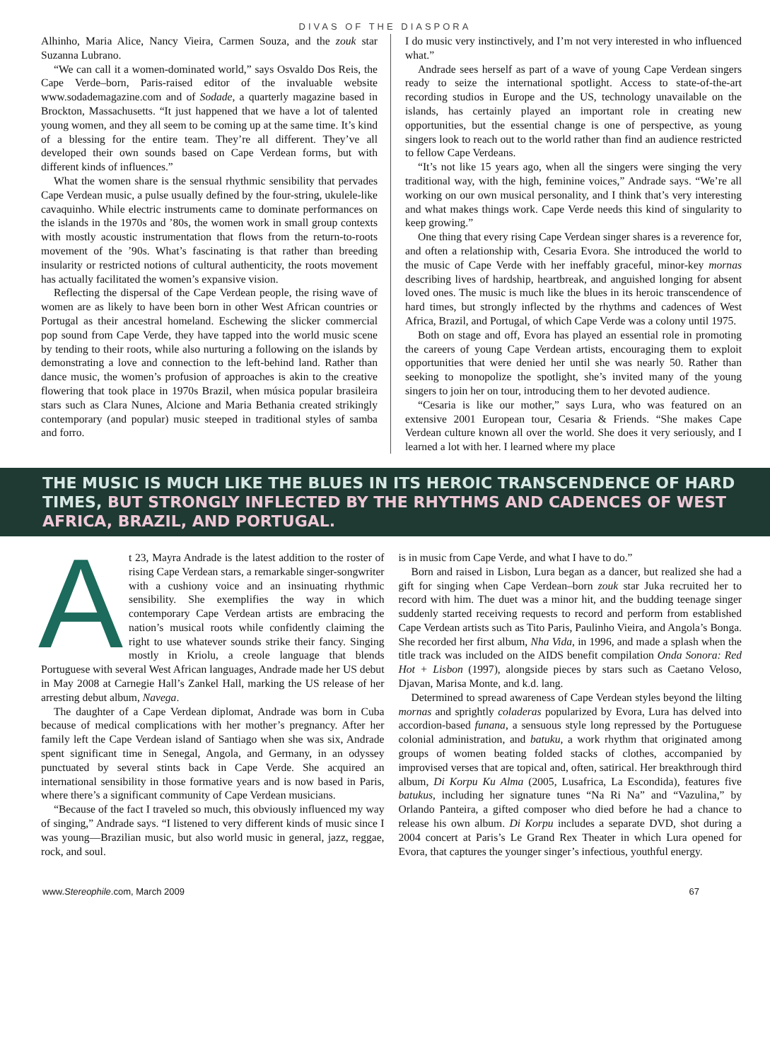DIVAS OF THE DIASPORA
Alhinho, Maria Alice, Nancy Vieira, Carmen Souza, and the zouk star Suzanna Lubrano.
“We can call it a women-dominated world,” says Osvaldo Dos Reis, the Cape Verde–born, Paris-raised editor of the invaluable website www.sodademagazine.com and of Sodade, a quarterly magazine based in Brockton, Massachusetts. “It just happened that we have a lot of talented young women, and they all seem to be coming up at the same time. It’s kind of a blessing for the entire team. They’re all different. They’ve all developed their own sounds based on Cape Verdean forms, but with different kinds of influences.”
What the women share is the sensual rhythmic sensibility that pervades Cape Verdean music, a pulse usually defined by the four-string, ukulele-like cavaquinho. While electric instruments came to dominate performances on the islands in the 1970s and ’80s, the women work in small group contexts with mostly acoustic instrumentation that flows from the return-to-roots movement of the ’90s. What’s fascinating is that rather than breeding insularity or restricted notions of cultural authenticity, the roots movement has actually facilitated the women’s expansive vision.
Reflecting the dispersal of the Cape Verdean people, the rising wave of women are as likely to have been born in other West African countries or Portugal as their ancestral homeland. Eschewing the slicker commercial pop sound from Cape Verde, they have tapped into the world music scene by tending to their roots, while also nurturing a following on the islands by demonstrating a love and connection to the left-behind land. Rather than dance music, the women’s profusion of approaches is akin to the creative flowering that took place in 1970s Brazil, when música popular brasileira stars such as Clara Nunes, Alcione and Maria Bethania created strikingly contemporary (and popular) music steeped in traditional styles of samba and forro.
I do music very instinctively, and I’m not very interested in who influenced what.”
Andrade sees herself as part of a wave of young Cape Verdean singers ready to seize the international spotlight. Access to state-of-the-art recording studios in Europe and the US, technology unavailable on the islands, has certainly played an important role in creating new opportunities, but the essential change is one of perspective, as young singers look to reach out to the world rather than find an audience restricted to fellow Cape Verdeans.
“It’s not like 15 years ago, when all the singers were singing the very traditional way, with the high, feminine voices,” Andrade says. “We’re all working on our own musical personality, and I think that’s very interesting and what makes things work. Cape Verde needs this kind of singularity to keep growing.”
One thing that every rising Cape Verdean singer shares is a reverence for, and often a relationship with, Cesaria Evora. She introduced the world to the music of Cape Verde with her ineffably graceful, minor-key mornas describing lives of hardship, heartbreak, and anguished longing for absent loved ones. The music is much like the blues in its heroic transcendence of hard times, but strongly inflected by the rhythms and cadences of West Africa, Brazil, and Portugal, of which Cape Verde was a colony until 1975.
Both on stage and off, Evora has played an essential role in promoting the careers of young Cape Verdean artists, encouraging them to exploit opportunities that were denied her until she was nearly 50. Rather than seeking to monopolize the spotlight, she’s invited many of the young singers to join her on tour, introducing them to her devoted audience.
“Cesaria is like our mother,” says Lura, who was featured on an extensive 2001 European tour, Cesaria & Friends. “She makes Cape Verdean culture known all over the world. She does it very seriously, and I learned a lot with her. I learned where my place
THE MUSIC IS MUCH LIKE THE BLUES IN ITS HEROIC TRANSCENDENCE OF HARD TIMES, BUT STRONGLY INFLECTED BY THE RHYTHMS AND CADENCES OF WEST AFRICA, BRAZIL, AND PORTUGAL.
At 23, Mayra Andrade is the latest addition to the roster of rising Cape Verdean stars, a remarkable singer-songwriter with a cushiony voice and an insinuating rhythmic sensibility. She exemplifies the way in which contemporary Cape Verdean artists are embracing the nation’s musical roots while confidently claiming the right to use whatever sounds strike their fancy. Singing mostly in Kriolu, a creole language that blends Portuguese with several West African languages, Andrade made her US debut in May 2008 at Carnegie Hall’s Zankel Hall, marking the US release of her arresting debut album, Navega.
The daughter of a Cape Verdean diplomat, Andrade was born in Cuba because of medical complications with her mother’s pregnancy. After her family left the Cape Verdean island of Santiago when she was six, Andrade spent significant time in Senegal, Angola, and Germany, in an odyssey punctuated by several stints back in Cape Verde. She acquired an international sensibility in those formative years and is now based in Paris, where there’s a significant community of Cape Verdean musicians.
“Because of the fact I traveled so much, this obviously influenced my way of singing,” Andrade says. “I listened to very different kinds of music since I was young—Brazilian music, but also world music in general, jazz, reggae, rock, and soul.
is in music from Cape Verde, and what I have to do.”
Born and raised in Lisbon, Lura began as a dancer, but realized she had a gift for singing when Cape Verdean–born zouk star Juka recruited her to record with him. The duet was a minor hit, and the budding teenage singer suddenly started receiving requests to record and perform from established Cape Verdean artists such as Tito Paris, Paulinho Vieira, and Angola’s Bonga. She recorded her first album, Nha Vida, in 1996, and made a splash when the title track was included on the AIDS benefit compilation Onda Sonora: Red Hot + Lisbon (1997), alongside pieces by stars such as Caetano Veloso, Djavan, Marisa Monte, and k.d. lang.
Determined to spread awareness of Cape Verdean styles beyond the lilting mornas and sprightly coladeras popularized by Evora, Lura has delved into accordion-based funana, a sensuous style long repressed by the Portuguese colonial administration, and batuku, a work rhythm that originated among groups of women beating folded stacks of clothes, accompanied by improvised verses that are topical and, often, satirical. Her breakthrough third album, Di Korpu Ku Alma (2005, Lusafrica, La Escondida), features five batukus, including her signature tunes “Na Ri Na” and “Vazulina,” by Orlando Panteira, a gifted composer who died before he had a chance to release his own album. Di Korpu includes a separate DVD, shot during a 2004 concert at Paris’s Le Grand Rex Theater in which Lura opened for Evora, that captures the younger singer’s infectious, youthful energy.
www.Stereophile.com, March 2009 67